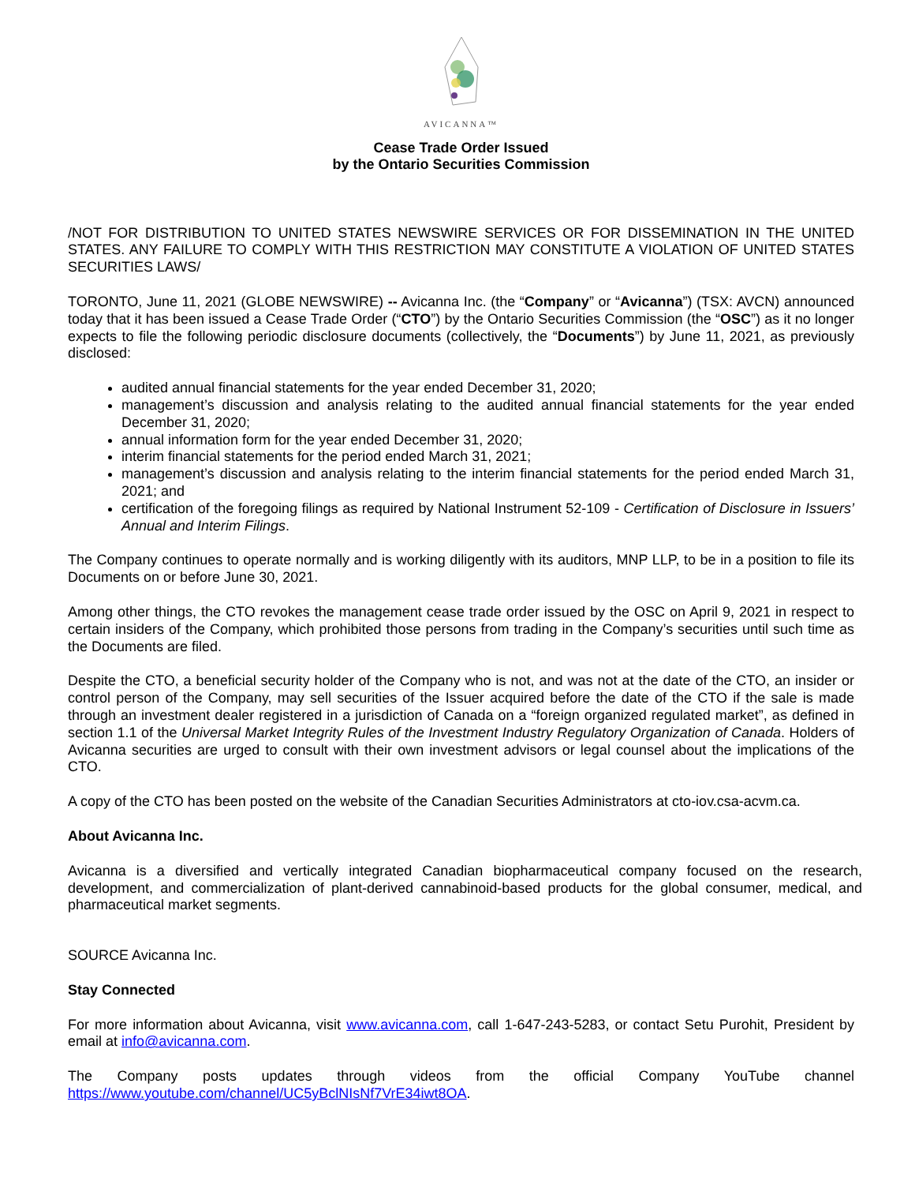AVICANNA™
Cease Trade Order Issued
by the Ontario Securities Commission
/NOT FOR DISTRIBUTION TO UNITED STATES NEWSWIRE SERVICES OR FOR DISSEMINATION IN THE UNITED STATES. ANY FAILURE TO COMPLY WITH THIS RESTRICTION MAY CONSTITUTE A VIOLATION OF UNITED STATES SECURITIES LAWS/
TORONTO, June 11, 2021 (GLOBE NEWSWIRE) -- Avicanna Inc. (the “Company” or “Avicanna”) (TSX: AVCN) announced today that it has been issued a Cease Trade Order (“CTO”) by the Ontario Securities Commission (the “OSC”) as it no longer expects to file the following periodic disclosure documents (collectively, the “Documents”) by June 11, 2021, as previously disclosed:
audited annual financial statements for the year ended December 31, 2020;
management’s discussion and analysis relating to the audited annual financial statements for the year ended December 31, 2020;
annual information form for the year ended December 31, 2020;
interim financial statements for the period ended March 31, 2021;
management’s discussion and analysis relating to the interim financial statements for the period ended March 31, 2021; and
certification of the foregoing filings as required by National Instrument 52-109 - Certification of Disclosure in Issuers’ Annual and Interim Filings.
The Company continues to operate normally and is working diligently with its auditors, MNP LLP, to be in a position to file its Documents on or before June 30, 2021.
Among other things, the CTO revokes the management cease trade order issued by the OSC on April 9, 2021 in respect to certain insiders of the Company, which prohibited those persons from trading in the Company’s securities until such time as the Documents are filed.
Despite the CTO, a beneficial security holder of the Company who is not, and was not at the date of the CTO, an insider or control person of the Company, may sell securities of the Issuer acquired before the date of the CTO if the sale is made through an investment dealer registered in a jurisdiction of Canada on a “foreign organized regulated market”, as defined in section 1.1 of the Universal Market Integrity Rules of the Investment Industry Regulatory Organization of Canada. Holders of Avicanna securities are urged to consult with their own investment advisors or legal counsel about the implications of the CTO.
A copy of the CTO has been posted on the website of the Canadian Securities Administrators at cto-iov.csa-acvm.ca.
About Avicanna Inc.
Avicanna is a diversified and vertically integrated Canadian biopharmaceutical company focused on the research, development, and commercialization of plant-derived cannabinoid-based products for the global consumer, medical, and pharmaceutical market segments.
SOURCE Avicanna Inc.
Stay Connected
For more information about Avicanna, visit www.avicanna.com, call 1-647-243-5283, or contact Setu Purohit, President by email at info@avicanna.com.
The Company posts updates through videos from the official Company YouTube channel https://www.youtube.com/channel/UC5yBclNIsNf7VrE34iwt8OA.